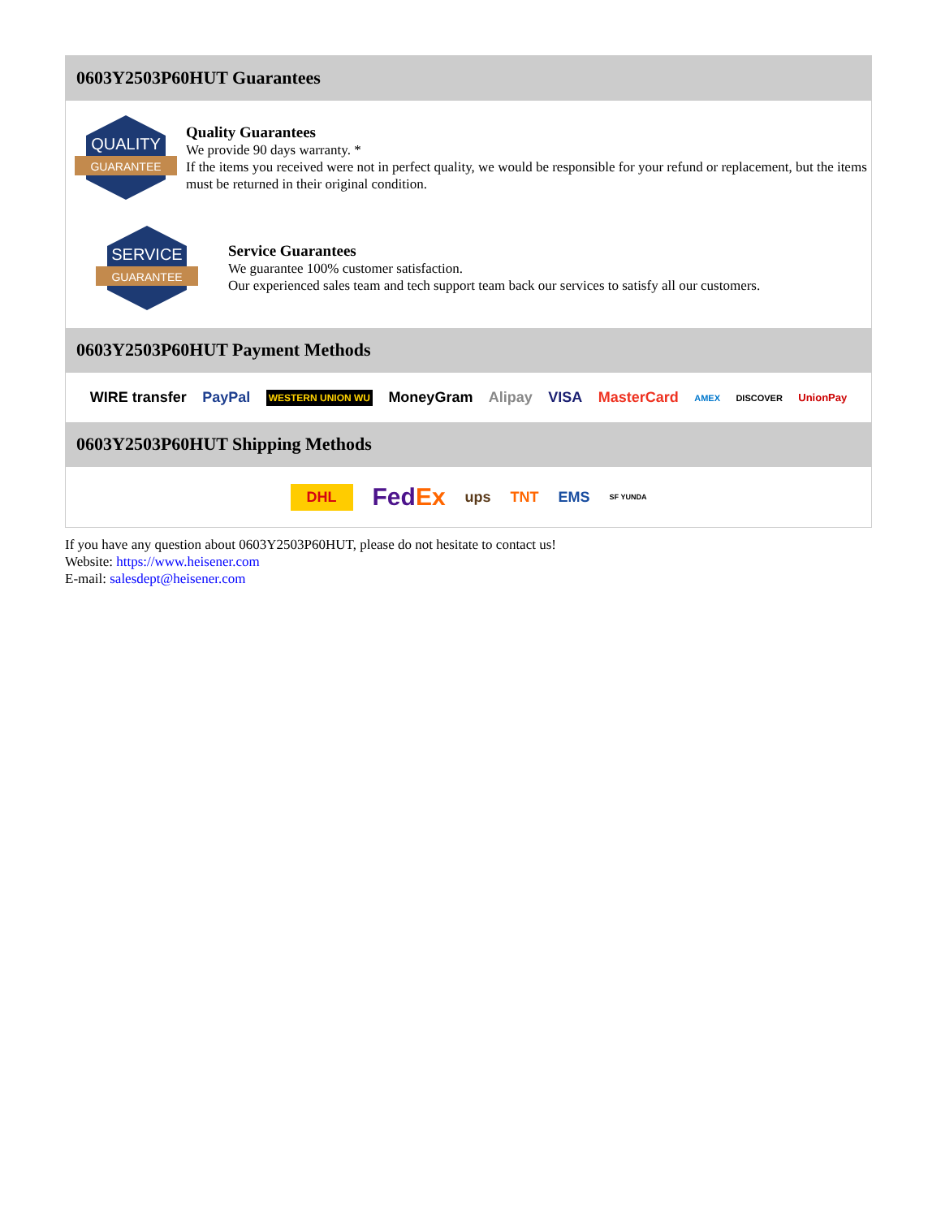0603Y2503P60HUT Guarantees
QUALITY
GUARANTEE
Quality Guarantees
We provide 90 days warranty. *
If the items you received were not in perfect quality, we would be responsible for your refund or replacement, but the items must be returned in their original condition.
SERVICE
GUARANTEE
Service Guarantees
We guarantee 100% customer satisfaction.
Our experienced sales team and tech support team back our services to satisfy all our customers.
0603Y2503P60HUT Payment Methods
WIRE transfer PayPal WESTERN UNION WU MoneyGram Alipay VISA MasterCard AMEX DISCOVER UnionPay
0603Y2503P60HUT Shipping Methods
DHL FedEx ups TNT EMS SF YUNDA
If you have any question about 0603Y2503P60HUT, please do not hesitate to contact us!
Website: https://www.heisener.com
E-mail: salesdept@heisener.com